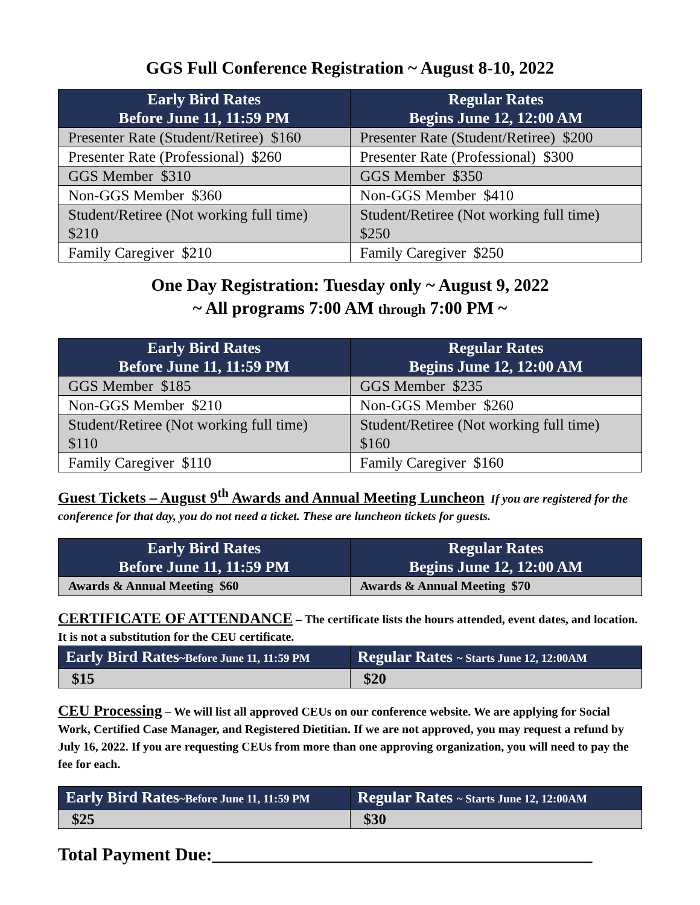GGS Full Conference Registration ~ August 8-10, 2022
| Early Bird Rates Before June 11, 11:59 PM | Regular Rates Begins June 12, 12:00 AM |
| --- | --- |
| Presenter Rate (Student/Retiree) $160 | Presenter Rate (Student/Retiree) $200 |
| Presenter Rate (Professional) $260 | Presenter Rate (Professional) $300 |
| GGS Member $310 | GGS Member $350 |
| Non-GGS Member $360 | Non-GGS Member $410 |
| Student/Retiree (Not working full time) $210 | Student/Retiree (Not working full time) $250 |
| Family Caregiver $210 | Family Caregiver $250 |
One Day Registration: Tuesday only ~ August 9, 2022
~ All programs 7:00 AM through 7:00 PM ~
| Early Bird Rates Before June 11, 11:59 PM | Regular Rates Begins June 12, 12:00 AM |
| --- | --- |
| GGS Member $185 | GGS Member $235 |
| Non-GGS Member $210 | Non-GGS Member $260 |
| Student/Retiree (Not working full time) $110 | Student/Retiree (Not working full time) $160 |
| Family Caregiver $110 | Family Caregiver $160 |
Guest Tickets – August 9<sup>th</sup> Awards and Annual Meeting Luncheon If you are registered for the conference for that day, you do not need a ticket. These are luncheon tickets for guests.
| Early Bird Rates Before June 11, 11:59 PM | Regular Rates Begins June 12, 12:00 AM |
| --- | --- |
| Awards & Annual Meeting $60 | Awards & Annual Meeting $70 |
CERTIFICATE OF ATTENDANCE – The certificate lists the hours attended, event dates, and location. It is not a substitution for the CEU certificate.
| Early Bird Rates ~Before June 11, 11:59 PM | Regular Rates ~ Starts June 12, 12:00AM |
| --- | --- |
| $15 | $20 |
CEU Processing – We will list all approved CEUs on our conference website. We are applying for Social Work, Certified Case Manager, and Registered Dietitian. If we are not approved, you may request a refund by July 16, 2022. If you are requesting CEUs from more than one approving organization, you will need to pay the fee for each.
| Early Bird Rates ~Before June 11, 11:59 PM | Regular Rates ~ Starts June 12, 12:00AM |
| --- | --- |
| $25 | $30 |
Total Payment Due:__________________________________________